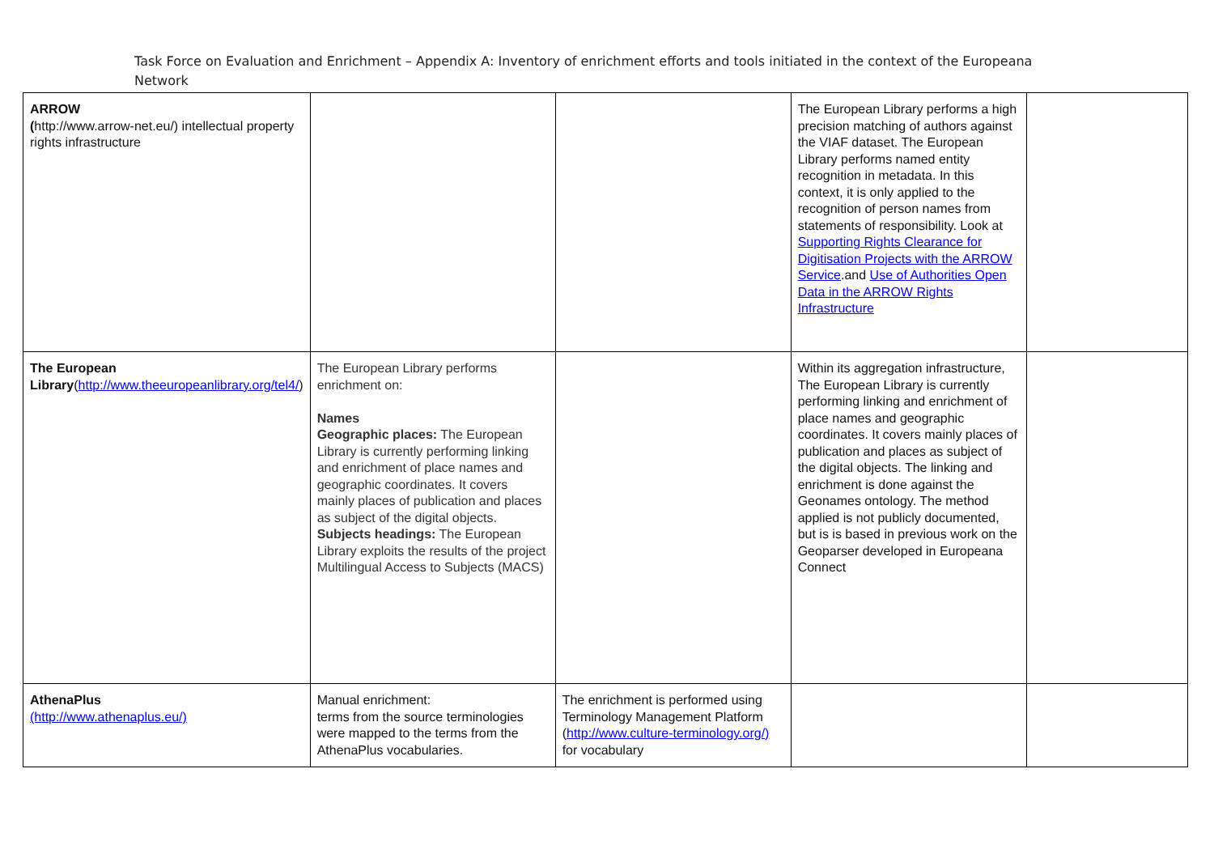Task Force on Evaluation and Enrichment – Appendix A: Inventory of enrichment efforts and tools initiated in the context of the Europeana Network
| ARROW ( http://www.arrow-net.eu/) intellectual property rights infrastructure | | | The European Library performs a high precision matching of authors against the VIAF dataset. The European Library performs named entity recognition in metadata. In this context, it is only applied to the recognition of person names from statements of responsibility. Look at Supporting Rights Clearance for Digitisation Projects with the ARROW Service .and Use of Authorities Open Data in the ARROW Rights Infrastructure | |
| The European Library ( http://www.theeuropeanlibrary.org/tel4/ ) | The European Library performs enrichment on: Names Geographic places: The European Library is currently performing linking and enrichment of place names and geographic coordinates. It covers mainly places of publication and places as subject of the digital objects. Subjects headings: The European Library exploits the results of the project Multilingual Access to Subjects (MACS) | | Within its aggregation infrastructure, The European Library is currently performing linking and enrichment of place names and geographic coordinates. It covers mainly places of publication and places as subject of the digital objects. The linking and enrichment is done against the Geonames ontology. The method applied is not publicly documented, but is is based in previous work on the Geoparser developed in Europeana Connect | |
| AthenaPlus (http://www.athenaplus.eu/) | Manual enrichment: terms from the source terminologies were mapped to the terms from the AthenaPlus vocabularies. | The enrichment is performed using Terminology Management Platform ( http://www.culture-terminology.org/) for vocabulary | | |